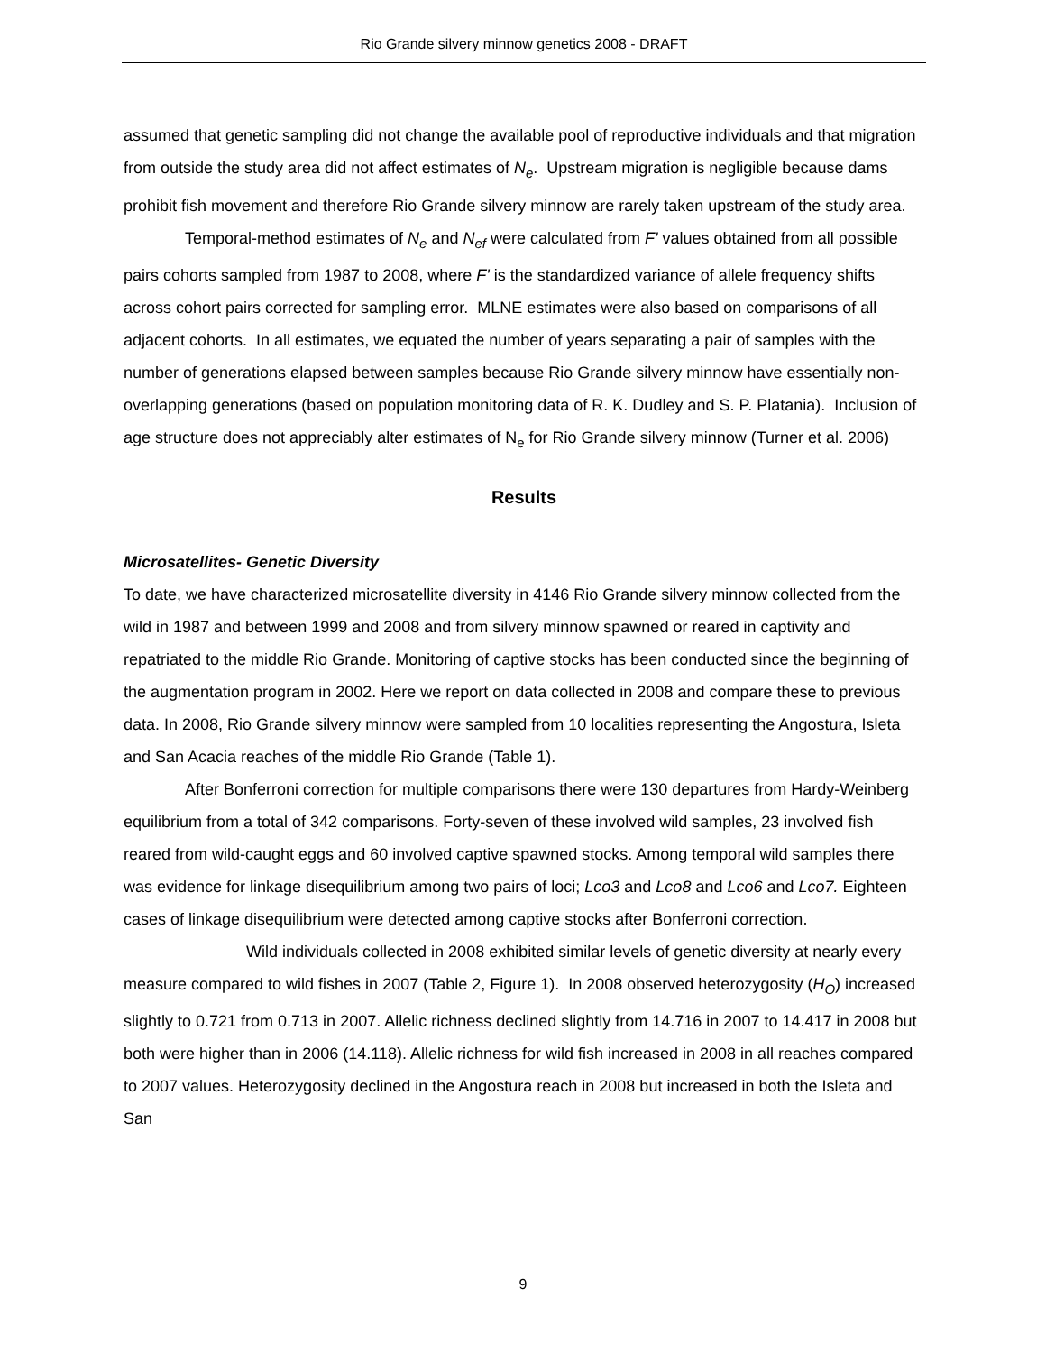Rio Grande silvery minnow genetics 2008 - DRAFT
assumed that genetic sampling did not change the available pool of reproductive individuals and that migration from outside the study area did not affect estimates of N<sub>e</sub>. Upstream migration is negligible because dams prohibit fish movement and therefore Rio Grande silvery minnow are rarely taken upstream of the study area.
Temporal-method estimates of N<sub>e</sub> and N<sub>ef</sub> were calculated from F' values obtained from all possible pairs cohorts sampled from 1987 to 2008, where F' is the standardized variance of allele frequency shifts across cohort pairs corrected for sampling error. MLNE estimates were also based on comparisons of all adjacent cohorts. In all estimates, we equated the number of years separating a pair of samples with the number of generations elapsed between samples because Rio Grande silvery minnow have essentially non-overlapping generations (based on population monitoring data of R. K. Dudley and S. P. Platania). Inclusion of age structure does not appreciably alter estimates of N<sub>e</sub> for Rio Grande silvery minnow (Turner et al. 2006)
Results
Microsatellites- Genetic Diversity
To date, we have characterized microsatellite diversity in 4146 Rio Grande silvery minnow collected from the wild in 1987 and between 1999 and 2008 and from silvery minnow spawned or reared in captivity and repatriated to the middle Rio Grande. Monitoring of captive stocks has been conducted since the beginning of the augmentation program in 2002. Here we report on data collected in 2008 and compare these to previous data. In 2008, Rio Grande silvery minnow were sampled from 10 localities representing the Angostura, Isleta and San Acacia reaches of the middle Rio Grande (Table 1).
After Bonferroni correction for multiple comparisons there were 130 departures from Hardy-Weinberg equilibrium from a total of 342 comparisons. Forty-seven of these involved wild samples, 23 involved fish reared from wild-caught eggs and 60 involved captive spawned stocks. Among temporal wild samples there was evidence for linkage disequilibrium among two pairs of loci; Lco3 and Lco8 and Lco6 and Lco7. Eighteen cases of linkage disequilibrium were detected among captive stocks after Bonferroni correction.
Wild individuals collected in 2008 exhibited similar levels of genetic diversity at nearly every measure compared to wild fishes in 2007 (Table 2, Figure 1). In 2008 observed heterozygosity (H<sub>O</sub>) increased slightly to 0.721 from 0.713 in 2007. Allelic richness declined slightly from 14.716 in 2007 to 14.417 in 2008 but both were higher than in 2006 (14.118). Allelic richness for wild fish increased in 2008 in all reaches compared to 2007 values. Heterozygosity declined in the Angostura reach in 2008 but increased in both the Isleta and San
9